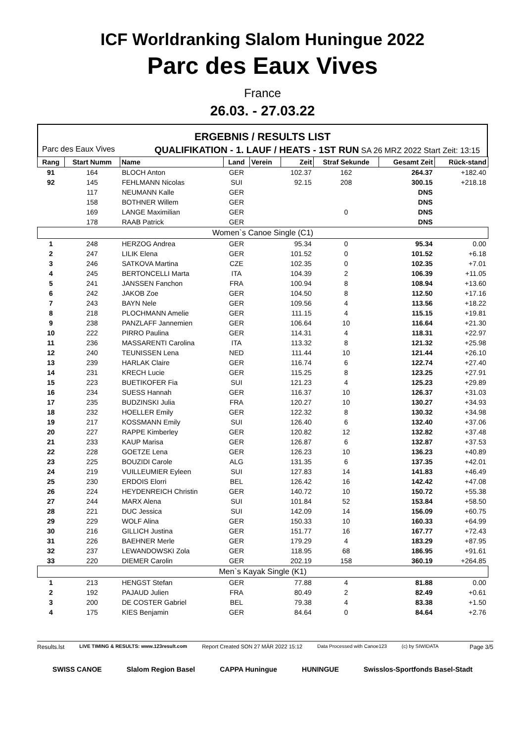ICF Worldranking Slalom Huningue 2022
Parc des Eaux Vives
France
26.03. - 27.03.22
ERGEBNIS / RESULTS LIST
Parc des Eaux Vives QUALIFIKATION - 1. LAUF / HEATS - 1ST RUN SA 26 MRZ 2022 Start Zeit: 13:15
| Rang | Start Numm | Name | Land | Verein | Zeit | Straf Sekunde | Gesamt Zeit | Rück-stand |
| --- | --- | --- | --- | --- | --- | --- | --- | --- |
| 91 | 164 | BLOCH Anton | GER | | 102.37 | 162 | 264.37 | +182.40 |
| 92 | 145 | FEHLMANN Nicolas | SUI | | 92.15 | 208 | 300.15 | +218.18 |
| | 117 | NEUMANN Kalle | GER | | | | DNS | |
| | 158 | BOTHNER Willem | GER | | | | DNS | |
| | 169 | LANGE Maximilian | GER | | | 0 | DNS | |
| | 178 | RAAB Patrick | GER | | | | DNS | |
| Women`s Canoe Single (C1) | | | | | | | | |
| 1 | 248 | HERZOG Andrea | GER | | 95.34 | 0 | 95.34 | 0.00 |
| 2 | 247 | LILIK Elena | GER | | 101.52 | 0 | 101.52 | +6.18 |
| 3 | 246 | SATKOVA Martina | CZE | | 102.35 | 0 | 102.35 | +7.01 |
| 4 | 245 | BERTONCELLI Marta | ITA | | 104.39 | 2 | 106.39 | +11.05 |
| 5 | 241 | JANSSEN Fanchon | FRA | | 100.94 | 8 | 108.94 | +13.60 |
| 6 | 242 | JAKOB Zoe | GER | | 104.50 | 8 | 112.50 | +17.16 |
| 7 | 243 | BAYN Nele | GER | | 109.56 | 4 | 113.56 | +18.22 |
| 8 | 218 | PLOCHMANN Amelie | GER | | 111.15 | 4 | 115.15 | +19.81 |
| 9 | 238 | PANZLAFF Jannemien | GER | | 106.64 | 10 | 116.64 | +21.30 |
| 10 | 222 | PIRRO Paulina | GER | | 114.31 | 4 | 118.31 | +22.97 |
| 11 | 236 | MASSARENTI Carolina | ITA | | 113.32 | 8 | 121.32 | +25.98 |
| 12 | 240 | TEUNISSEN Lena | NED | | 111.44 | 10 | 121.44 | +26.10 |
| 13 | 239 | HARLAK Claire | GER | | 116.74 | 6 | 122.74 | +27.40 |
| 14 | 231 | KRECH Lucie | GER | | 115.25 | 8 | 123.25 | +27.91 |
| 15 | 223 | BUETIKOFER Fia | SUI | | 121.23 | 4 | 125.23 | +29.89 |
| 16 | 234 | SUESS Hannah | GER | | 116.37 | 10 | 126.37 | +31.03 |
| 17 | 235 | BUDZINSKI Julia | FRA | | 120.27 | 10 | 130.27 | +34.93 |
| 18 | 232 | HOELLER Emily | GER | | 122.32 | 8 | 130.32 | +34.98 |
| 19 | 217 | KOSSMANN Emily | SUI | | 126.40 | 6 | 132.40 | +37.06 |
| 20 | 227 | RAPPE Kimberley | GER | | 120.82 | 12 | 132.82 | +37.48 |
| 21 | 233 | KAUP Marisa | GER | | 126.87 | 6 | 132.87 | +37.53 |
| 22 | 228 | GOETZE Lena | GER | | 126.23 | 10 | 136.23 | +40.89 |
| 23 | 225 | BOUZIDI Carole | ALG | | 131.35 | 6 | 137.35 | +42.01 |
| 24 | 219 | VUILLEUMIER Eyleen | SUI | | 127.83 | 14 | 141.83 | +46.49 |
| 25 | 230 | ERDOIS Elorri | BEL | | 126.42 | 16 | 142.42 | +47.08 |
| 26 | 224 | HEYDENREICH Christin | GER | | 140.72 | 10 | 150.72 | +55.38 |
| 27 | 244 | MARX Alena | SUI | | 101.84 | 52 | 153.84 | +58.50 |
| 28 | 221 | DUC Jessica | SUI | | 142.09 | 14 | 156.09 | +60.75 |
| 29 | 229 | WOLF Alina | GER | | 150.33 | 10 | 160.33 | +64.99 |
| 30 | 216 | GILLICH Justina | GER | | 151.77 | 16 | 167.77 | +72.43 |
| 31 | 226 | BAEHNER Merle | GER | | 179.29 | 4 | 183.29 | +87.95 |
| 32 | 237 | LEWANDOWSKI Zola | GER | | 118.95 | 68 | 186.95 | +91.61 |
| 33 | 220 | DIEMER Carolin | GER | | 202.19 | 158 | 360.19 | +264.85 |
| Men`s Kayak Single (K1) | | | | | | | | |
| 1 | 213 | HENGST Stefan | GER | | 77.88 | 4 | 81.88 | 0.00 |
| 2 | 192 | PAJAUD Julien | FRA | | 80.49 | 2 | 82.49 | +0.61 |
| 3 | 200 | DE COSTER Gabriel | BEL | | 79.38 | 4 | 83.38 | +1.50 |
| 4 | 175 | KIES Benjamin | GER | | 84.64 | 0 | 84.64 | +2.76 |
Results.lst LIVE TIMING & RESULTS: www.123result.com Report Created SON 27 MÄR 2022 15:12 Data Processed with Canoe123 (c) by SIWIDATA Page 3/5
SWISS CANOE Slalom Region Basel CAPPA Huningue HUNINGUE Swisslos-Sportfonds Basel-Stadt